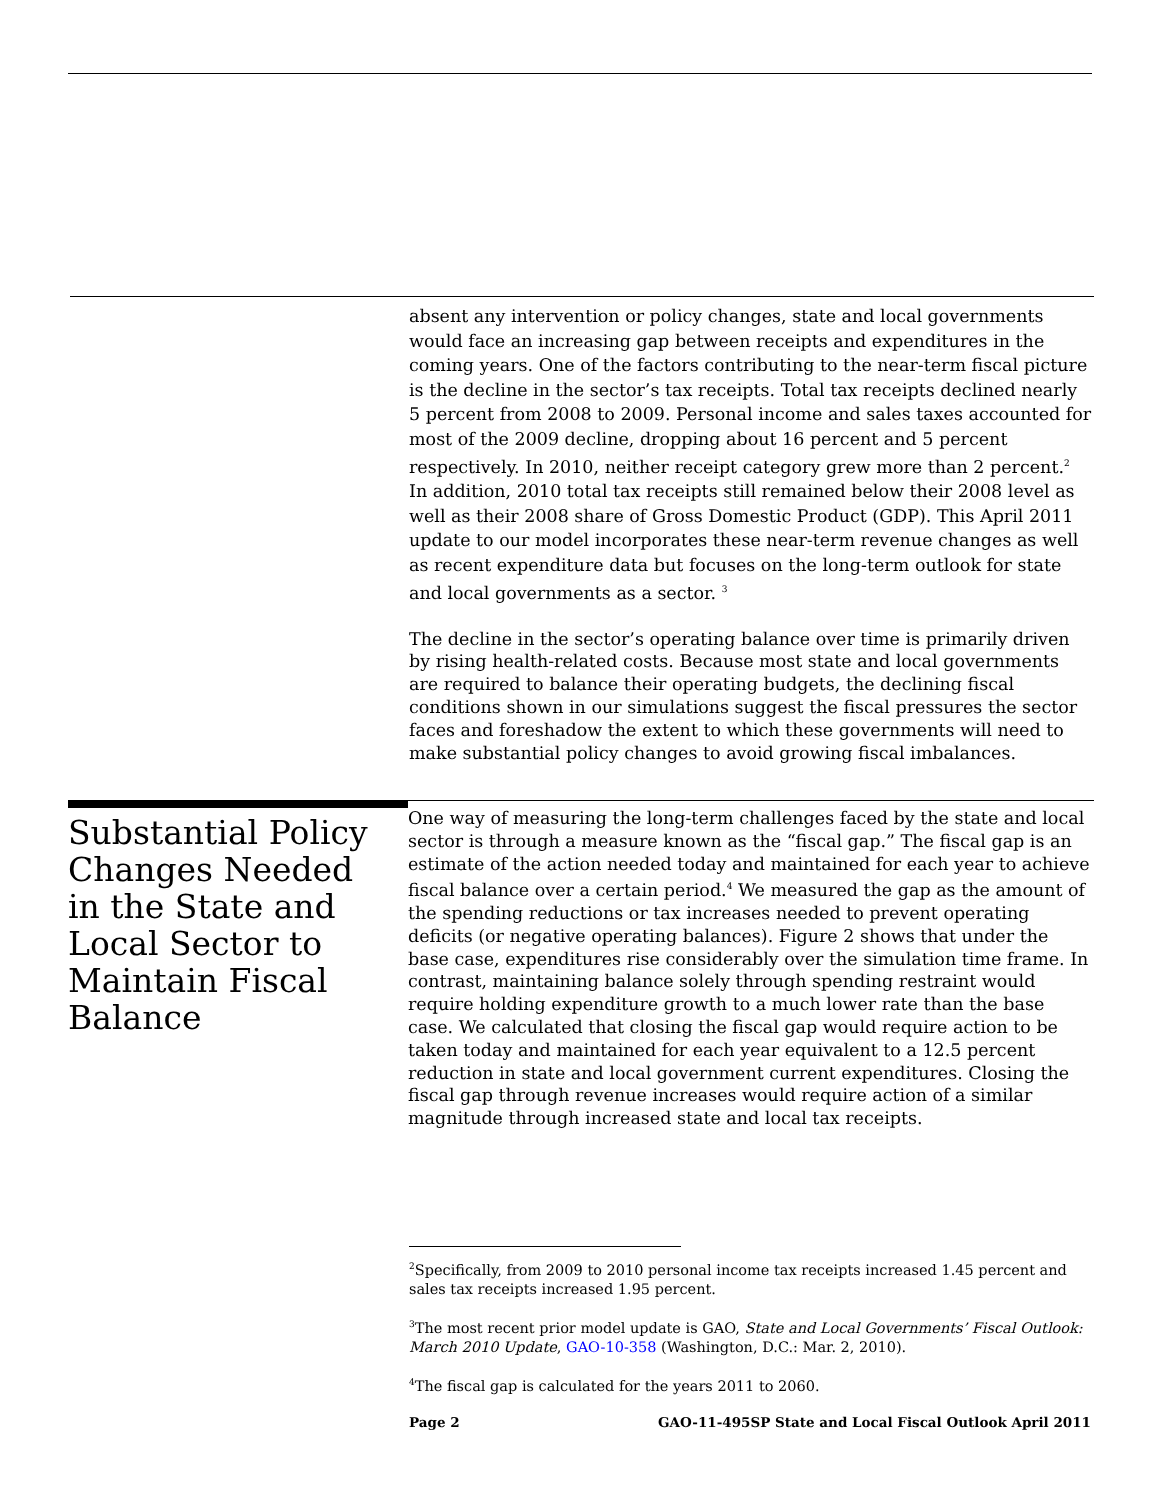absent any intervention or policy changes, state and local governments would face an increasing gap between receipts and expenditures in the coming years. One of the factors contributing to the near-term fiscal picture is the decline in the sector’s tax receipts. Total tax receipts declined nearly 5 percent from 2008 to 2009. Personal income and sales taxes accounted for most of the 2009 decline, dropping about 16 percent and 5 percent respectively. In 2010, neither receipt category grew more than 2 percent.<sup>2</sup> In addition, 2010 total tax receipts still remained below their 2008 level as well as their 2008 share of Gross Domestic Product (GDP). This April 2011 update to our model incorporates these near-term revenue changes as well as recent expenditure data but focuses on the long-term outlook for state and local governments as a sector. <sup>3</sup>
The decline in the sector’s operating balance over time is primarily driven by rising health-related costs. Because most state and local governments are required to balance their operating budgets, the declining fiscal conditions shown in our simulations suggest the fiscal pressures the sector faces and foreshadow the extent to which these governments will need to make substantial policy changes to avoid growing fiscal imbalances.
Substantial Policy Changes Needed in the State and Local Sector to Maintain Fiscal Balance
One way of measuring the long-term challenges faced by the state and local sector is through a measure known as the “fiscal gap.” The fiscal gap is an estimate of the action needed today and maintained for each year to achieve fiscal balance over a certain period.<sup>4</sup> We measured the gap as the amount of the spending reductions or tax increases needed to prevent operating deficits (or negative operating balances). Figure 2 shows that under the base case, expenditures rise considerably over the simulation time frame. In contrast, maintaining balance solely through spending restraint would require holding expenditure growth to a much lower rate than the base case. We calculated that closing the fiscal gap would require action to be taken today and maintained for each year equivalent to a 12.5 percent reduction in state and local government current expenditures. Closing the fiscal gap through revenue increases would require action of a similar magnitude through increased state and local tax receipts.
<sup>2</sup> Specifically, from 2009 to 2010 personal income tax receipts increased 1.45 percent and sales tax receipts increased 1.95 percent.
<sup>3</sup> The most recent prior model update is GAO, State and Local Governments’ Fiscal Outlook: March 2010 Update, GAO-10-358 (Washington, D.C.: Mar. 2, 2010).
<sup>4</sup> The fiscal gap is calculated for the years 2011 to 2060.
Page 2 GAO-11-495SP State and Local Fiscal Outlook April 2011